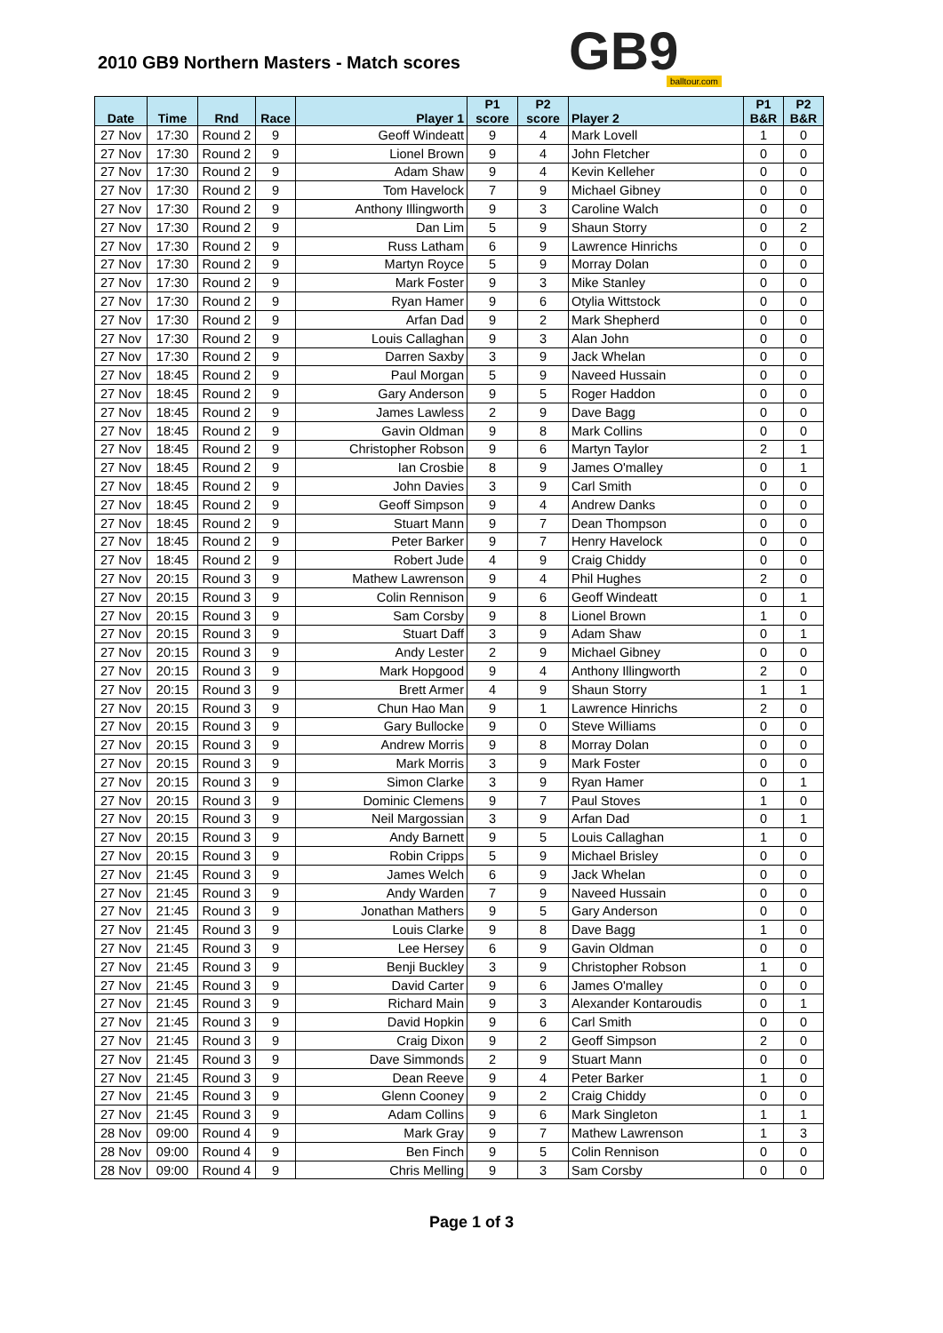2010 GB9 Northern Masters - Match scores
GB9 balltour.com
| Date | Time | Rnd | Race | Player 1 | P1 score | P2 score | Player 2 | P1 B&R | P2 B&R |
| --- | --- | --- | --- | --- | --- | --- | --- | --- | --- |
| 27 Nov | 17:30 | Round 2 | 9 | Geoff Windeatt | 9 | 4 | Mark Lovell | 1 | 0 |
| 27 Nov | 17:30 | Round 2 | 9 | Lionel Brown | 9 | 4 | John Fletcher | 0 | 0 |
| 27 Nov | 17:30 | Round 2 | 9 | Adam Shaw | 9 | 4 | Kevin Kelleher | 0 | 0 |
| 27 Nov | 17:30 | Round 2 | 9 | Tom Havelock | 7 | 9 | Michael Gibney | 0 | 0 |
| 27 Nov | 17:30 | Round 2 | 9 | Anthony Illingworth | 9 | 3 | Caroline Walch | 0 | 0 |
| 27 Nov | 17:30 | Round 2 | 9 | Dan Lim | 5 | 9 | Shaun Storry | 0 | 2 |
| 27 Nov | 17:30 | Round 2 | 9 | Russ Latham | 6 | 9 | Lawrence Hinrichs | 0 | 0 |
| 27 Nov | 17:30 | Round 2 | 9 | Martyn Royce | 5 | 9 | Morray Dolan | 0 | 0 |
| 27 Nov | 17:30 | Round 2 | 9 | Mark Foster | 9 | 3 | Mike Stanley | 0 | 0 |
| 27 Nov | 17:30 | Round 2 | 9 | Ryan Hamer | 9 | 6 | Otylia Wittstock | 0 | 0 |
| 27 Nov | 17:30 | Round 2 | 9 | Arfan Dad | 9 | 2 | Mark Shepherd | 0 | 0 |
| 27 Nov | 17:30 | Round 2 | 9 | Louis Callaghan | 9 | 3 | Alan John | 0 | 0 |
| 27 Nov | 17:30 | Round 2 | 9 | Darren Saxby | 3 | 9 | Jack Whelan | 0 | 0 |
| 27 Nov | 18:45 | Round 2 | 9 | Paul Morgan | 5 | 9 | Naveed Hussain | 0 | 0 |
| 27 Nov | 18:45 | Round 2 | 9 | Gary Anderson | 9 | 5 | Roger Haddon | 0 | 0 |
| 27 Nov | 18:45 | Round 2 | 9 | James Lawless | 2 | 9 | Dave Bagg | 0 | 0 |
| 27 Nov | 18:45 | Round 2 | 9 | Gavin Oldman | 9 | 8 | Mark Collins | 0 | 0 |
| 27 Nov | 18:45 | Round 2 | 9 | Christopher Robson | 9 | 6 | Martyn Taylor | 2 | 1 |
| 27 Nov | 18:45 | Round 2 | 9 | Ian Crosbie | 8 | 9 | James O'malley | 0 | 1 |
| 27 Nov | 18:45 | Round 2 | 9 | John Davies | 3 | 9 | Carl Smith | 0 | 0 |
| 27 Nov | 18:45 | Round 2 | 9 | Geoff Simpson | 9 | 4 | Andrew Danks | 0 | 0 |
| 27 Nov | 18:45 | Round 2 | 9 | Stuart Mann | 9 | 7 | Dean Thompson | 0 | 0 |
| 27 Nov | 18:45 | Round 2 | 9 | Peter Barker | 9 | 7 | Henry Havelock | 0 | 0 |
| 27 Nov | 18:45 | Round 2 | 9 | Robert Jude | 4 | 9 | Craig Chiddy | 0 | 0 |
| 27 Nov | 20:15 | Round 3 | 9 | Mathew Lawrenson | 9 | 4 | Phil Hughes | 2 | 0 |
| 27 Nov | 20:15 | Round 3 | 9 | Colin Rennison | 9 | 6 | Geoff Windeatt | 0 | 1 |
| 27 Nov | 20:15 | Round 3 | 9 | Sam Corsby | 9 | 8 | Lionel Brown | 1 | 0 |
| 27 Nov | 20:15 | Round 3 | 9 | Stuart Daff | 3 | 9 | Adam Shaw | 0 | 1 |
| 27 Nov | 20:15 | Round 3 | 9 | Andy Lester | 2 | 9 | Michael Gibney | 0 | 0 |
| 27 Nov | 20:15 | Round 3 | 9 | Mark Hopgood | 9 | 4 | Anthony Illingworth | 2 | 0 |
| 27 Nov | 20:15 | Round 3 | 9 | Brett Armer | 4 | 9 | Shaun Storry | 1 | 1 |
| 27 Nov | 20:15 | Round 3 | 9 | Chun Hao Man | 9 | 1 | Lawrence Hinrichs | 2 | 0 |
| 27 Nov | 20:15 | Round 3 | 9 | Gary Bullocke | 9 | 0 | Steve Williams | 0 | 0 |
| 27 Nov | 20:15 | Round 3 | 9 | Andrew Morris | 9 | 8 | Morray Dolan | 0 | 0 |
| 27 Nov | 20:15 | Round 3 | 9 | Mark Morris | 3 | 9 | Mark Foster | 0 | 0 |
| 27 Nov | 20:15 | Round 3 | 9 | Simon Clarke | 3 | 9 | Ryan Hamer | 0 | 1 |
| 27 Nov | 20:15 | Round 3 | 9 | Dominic Clemens | 9 | 7 | Paul Stoves | 1 | 0 |
| 27 Nov | 20:15 | Round 3 | 9 | Neil Margossian | 3 | 9 | Arfan Dad | 0 | 1 |
| 27 Nov | 20:15 | Round 3 | 9 | Andy Barnett | 9 | 5 | Louis Callaghan | 1 | 0 |
| 27 Nov | 20:15 | Round 3 | 9 | Robin Cripps | 5 | 9 | Michael Brisley | 0 | 0 |
| 27 Nov | 21:45 | Round 3 | 9 | James Welch | 6 | 9 | Jack Whelan | 0 | 0 |
| 27 Nov | 21:45 | Round 3 | 9 | Andy Warden | 7 | 9 | Naveed Hussain | 0 | 0 |
| 27 Nov | 21:45 | Round 3 | 9 | Jonathan Mathers | 9 | 5 | Gary Anderson | 0 | 0 |
| 27 Nov | 21:45 | Round 3 | 9 | Louis Clarke | 9 | 8 | Dave Bagg | 1 | 0 |
| 27 Nov | 21:45 | Round 3 | 9 | Lee Hersey | 6 | 9 | Gavin Oldman | 0 | 0 |
| 27 Nov | 21:45 | Round 3 | 9 | Benji Buckley | 3 | 9 | Christopher Robson | 1 | 0 |
| 27 Nov | 21:45 | Round 3 | 9 | David Carter | 9 | 6 | James O'malley | 0 | 0 |
| 27 Nov | 21:45 | Round 3 | 9 | Richard Main | 9 | 3 | Alexander Kontaroudis | 0 | 1 |
| 27 Nov | 21:45 | Round 3 | 9 | David Hopkin | 9 | 6 | Carl Smith | 0 | 0 |
| 27 Nov | 21:45 | Round 3 | 9 | Craig Dixon | 9 | 2 | Geoff Simpson | 2 | 0 |
| 27 Nov | 21:45 | Round 3 | 9 | Dave Simmonds | 2 | 9 | Stuart Mann | 0 | 0 |
| 27 Nov | 21:45 | Round 3 | 9 | Dean Reeve | 9 | 4 | Peter Barker | 1 | 0 |
| 27 Nov | 21:45 | Round 3 | 9 | Glenn Cooney | 9 | 2 | Craig Chiddy | 0 | 0 |
| 27 Nov | 21:45 | Round 3 | 9 | Adam Collins | 9 | 6 | Mark Singleton | 1 | 1 |
| 28 Nov | 09:00 | Round 4 | 9 | Mark Gray | 9 | 7 | Mathew Lawrenson | 1 | 3 |
| 28 Nov | 09:00 | Round 4 | 9 | Ben Finch | 9 | 5 | Colin Rennison | 0 | 0 |
| 28 Nov | 09:00 | Round 4 | 9 | Chris Melling | 9 | 3 | Sam Corsby | 0 | 0 |
Page 1 of 3